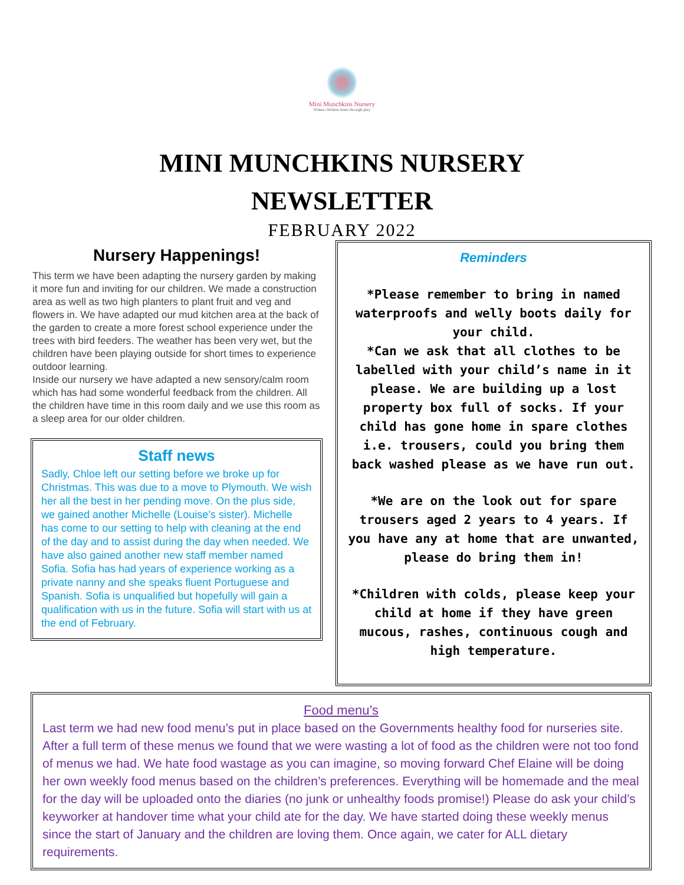Mini Munchkins Nursery
Where children learn through play
MINI MUNCHKINS NURSERY
NEWSLETTER
FEBRUARY 2022
Nursery Happenings!
This term we have been adapting the nursery garden by making it more fun and inviting for our children. We made a construction area as well as two high planters to plant fruit and veg and flowers in. We have adapted our mud kitchen area at the back of the garden to create a more forest school experience under the trees with bird feeders. The weather has been very wet, but the children have been playing outside for short times to experience outdoor learning.
Inside our nursery we have adapted a new sensory/calm room which has had some wonderful feedback from the children. All the children have time in this room daily and we use this room as a sleep area for our older children.
Staff news
Sadly, Chloe left our setting before we broke up for Christmas. This was due to a move to Plymouth. We wish her all the best in her pending move. On the plus side, we gained another Michelle (Louise’s sister). Michelle has come to our setting to help with cleaning at the end of the day and to assist during the day when needed. We have also gained another new staff member named Sofia. Sofia has had years of experience working as a private nanny and she speaks fluent Portuguese and Spanish. Sofia is unqualified but hopefully will gain a qualification with us in the future. Sofia will start with us at the end of February.
Reminders
*Please remember to bring in named waterproofs and welly boots daily for your child.
*Can we ask that all clothes to be labelled with your child’s name in it please. We are building up a lost property box full of socks. If your child has gone home in spare clothes i.e. trousers, could you bring them back washed please as we have run out.
*We are on the look out for spare trousers aged 2 years to 4 years. If you have any at home that are unwanted, please do bring them in!
*Children with colds, please keep your child at home if they have green mucous, rashes, continuous cough and high temperature.
Food menu’s
Last term we had new food menu’s put in place based on the Governments healthy food for nurseries site. After a full term of these menus we found that we were wasting a lot of food as the children were not too fond of menus we had. We hate food wastage as you can imagine, so moving forward Chef Elaine will be doing her own weekly food menus based on the children’s preferences. Everything will be homemade and the meal for the day will be uploaded onto the diaries (no junk or unhealthy foods promise!) Please do ask your child’s keyworker at handover time what your child ate for the day. We have started doing these weekly menus since the start of January and the children are loving them. Once again, we cater for ALL dietary requirements.